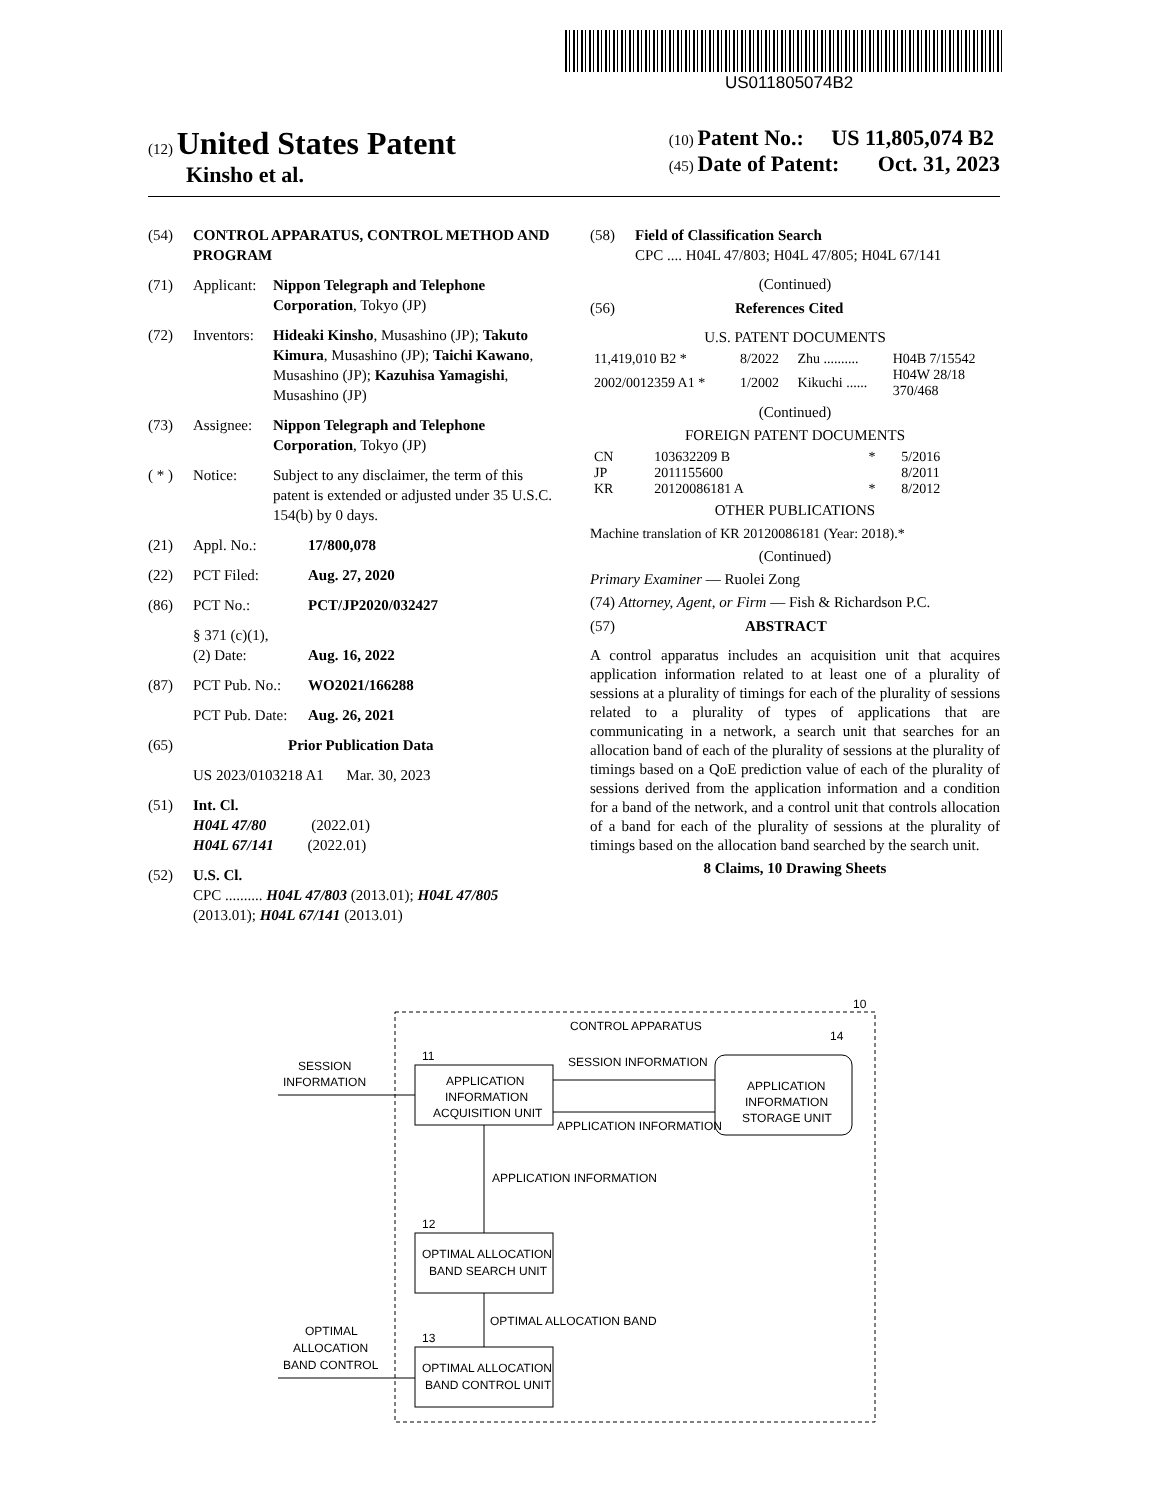US011805074B2
(12) United States Patent
Kinsho et al.
(10) Patent No.: US 11,805,074 B2
(45) Date of Patent: Oct. 31, 2023
(54) CONTROL APPARATUS, CONTROL METHOD AND PROGRAM
(71) Applicant: Nippon Telegraph and Telephone Corporation, Tokyo (JP)
(72) Inventors: Hideaki Kinsho, Musashino (JP); Takuto Kimura, Musashino (JP); Taichi Kawano, Musashino (JP); Kazuhisa Yamagishi, Musashino (JP)
(73) Assignee: Nippon Telegraph and Telephone Corporation, Tokyo (JP)
( * ) Notice: Subject to any disclaimer, the term of this patent is extended or adjusted under 35 U.S.C. 154(b) by 0 days.
(21) Appl. No.: 17/800,078
(22) PCT Filed: Aug. 27, 2020
(86) PCT No.: PCT/JP2020/032427
§ 371 (c)(1),
(2) Date:
Aug. 16, 2022
(87) PCT Pub. No.: WO2021/166288
PCT Pub. Date: Aug. 26, 2021
(65) Prior Publication Data
US 2023/0103218 A1 Mar. 30, 2023
(51) Int. Cl.
H04L 47/80 (2022.01)
H04L 67/141 (2022.01)
(52) U.S. Cl.
CPC .......... H04L 47/803 (2013.01); H04L 47/805 (2013.01); H04L 67/141 (2013.01)
(58) Field of Classification Search
CPC .... H04L 47/803; H04L 47/805; H04L 67/141
(Continued)
(56) References Cited
U.S. PATENT DOCUMENTS
| 11,419,010 B2 * | 8/2022 | Zhu .......... | H04B 7/15542 |
| 2002/0012359 A1 * | 1/2002 | Kikuchi ...... | H04W 28/18 370/468 |
(Continued)
FOREIGN PATENT DOCUMENTS
| CN | 103632209 B | * | 5/2016 |
| JP | 2011155600 | | 8/2011 |
| KR | 20120086181 A | * | 8/2012 |
OTHER PUBLICATIONS
Machine translation of KR 20120086181 (Year: 2018).*
(Continued)
Primary Examiner — Ruolei Zong
(74) Attorney, Agent, or Firm — Fish & Richardson P.C.
(57) ABSTRACT
A control apparatus includes an acquisition unit that acquires application information related to at least one of a plurality of sessions at a plurality of timings for each of the plurality of sessions related to a plurality of types of applications that are communicating in a network, a search unit that searches for an allocation band of each of the plurality of sessions at the plurality of timings based on a QoE prediction value of each of the plurality of sessions derived from the application information and a condition for a band of the network, and a control unit that controls allocation of a band for each of the plurality of sessions at the plurality of timings based on the allocation band searched by the search unit.
8 Claims, 10 Drawing Sheets
10
CONTROL APPARATUS
SESSION
INFORMATION
11
APPLICATION
INFORMATION
ACQUISITION UNIT
SESSION INFORMATION
APPLICATION INFORMATION
14
APPLICATION
INFORMATION
STORAGE UNIT
APPLICATION INFORMATION
12
OPTIMAL ALLOCATION
BAND SEARCH UNIT
OPTIMAL ALLOCATION BAND
13
OPTIMAL ALLOCATION
BAND CONTROL UNIT
OPTIMAL
ALLOCATION
BAND CONTROL